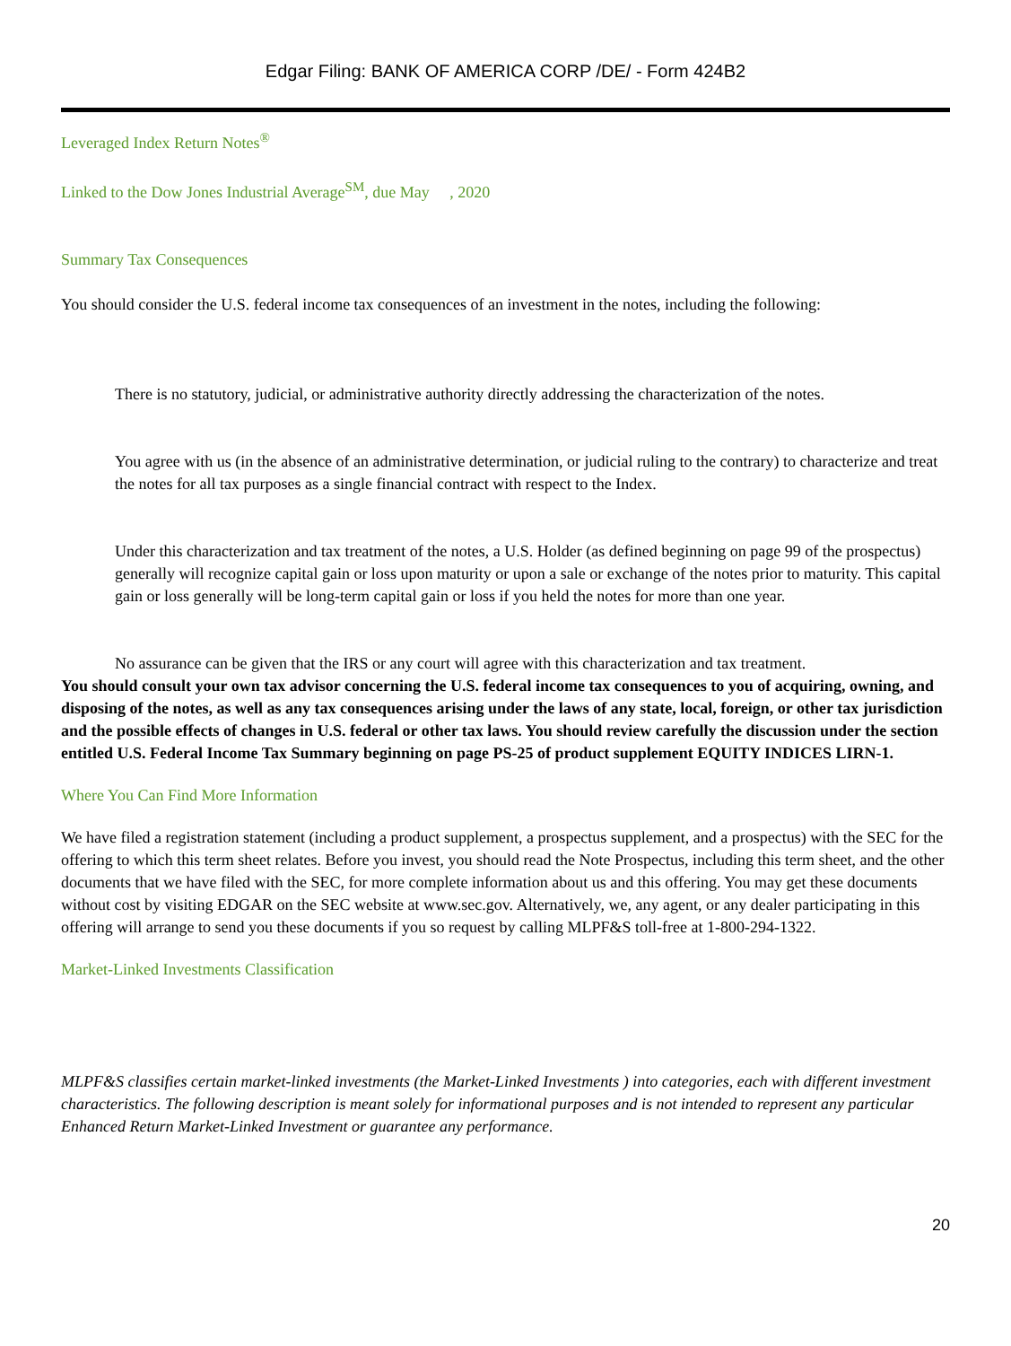Edgar Filing: BANK OF AMERICA CORP /DE/ - Form 424B2
Leveraged Index Return Notes<sup>®</sup>
Linked to the Dow Jones Industrial Average<sup>SM</sup>, due May , 2020
Summary Tax Consequences
You should consider the U.S. federal income tax consequences of an investment in the notes, including the following:
There is no statutory, judicial, or administrative authority directly addressing the characterization of the notes.
You agree with us (in the absence of an administrative determination, or judicial ruling to the contrary) to characterize and treat the notes for all tax purposes as a single financial contract with respect to the Index.
Under this characterization and tax treatment of the notes, a U.S. Holder (as defined beginning on page 99 of the prospectus) generally will recognize capital gain or loss upon maturity or upon a sale or exchange of the notes prior to maturity. This capital gain or loss generally will be long-term capital gain or loss if you held the notes for more than one year.
No assurance can be given that the IRS or any court will agree with this characterization and tax treatment.
You should consult your own tax advisor concerning the U.S. federal income tax consequences to you of acquiring, owning, and disposing of the notes, as well as any tax consequences arising under the laws of any state, local, foreign, or other tax jurisdiction and the possible effects of changes in U.S. federal or other tax laws. You should review carefully the discussion under the section entitled U.S. Federal Income Tax Summary beginning on page PS-25 of product supplement EQUITY INDICES LIRN-1.
Where You Can Find More Information
We have filed a registration statement (including a product supplement, a prospectus supplement, and a prospectus) with the SEC for the offering to which this term sheet relates. Before you invest, you should read the Note Prospectus, including this term sheet, and the other documents that we have filed with the SEC, for more complete information about us and this offering. You may get these documents without cost by visiting EDGAR on the SEC website at www.sec.gov. Alternatively, we, any agent, or any dealer participating in this offering will arrange to send you these documents if you so request by calling MLPF&S toll-free at 1-800-294-1322.
Market-Linked Investments Classification
MLPF&S classifies certain market-linked investments (the Market-Linked Investments ) into categories, each with different investment characteristics. The following description is meant solely for informational purposes and is not intended to represent any particular Enhanced Return Market-Linked Investment or guarantee any performance.
20